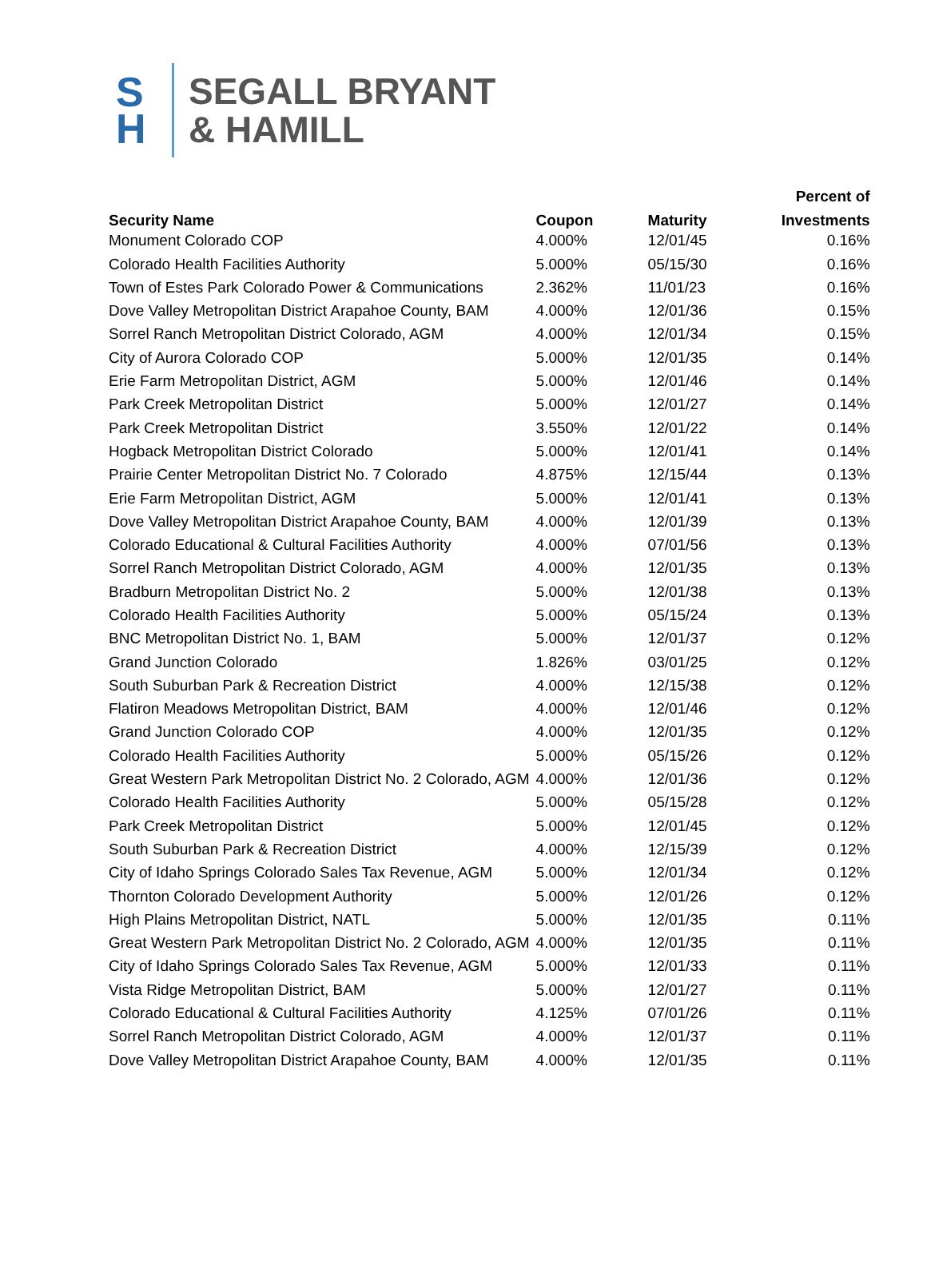S
H
SEGALL BRYANT
& HAMILL
| | | | Percent of |
| --- | --- | --- | --- |
| Security Name | Coupon | Maturity | Investments |
| Monument Colorado COP | 4.000% | 12/01/45 | 0.16% |
| Colorado Health Facilities Authority | 5.000% | 05/15/30 | 0.16% |
| Town of Estes Park Colorado Power & Communications | 2.362% | 11/01/23 | 0.16% |
| Dove Valley Metropolitan District Arapahoe County, BAM | 4.000% | 12/01/36 | 0.15% |
| Sorrel Ranch Metropolitan District Colorado, AGM | 4.000% | 12/01/34 | 0.15% |
| City of Aurora Colorado COP | 5.000% | 12/01/35 | 0.14% |
| Erie Farm Metropolitan District, AGM | 5.000% | 12/01/46 | 0.14% |
| Park Creek Metropolitan District | 5.000% | 12/01/27 | 0.14% |
| Park Creek Metropolitan District | 3.550% | 12/01/22 | 0.14% |
| Hogback Metropolitan District Colorado | 5.000% | 12/01/41 | 0.14% |
| Prairie Center Metropolitan District No. 7 Colorado | 4.875% | 12/15/44 | 0.13% |
| Erie Farm Metropolitan District, AGM | 5.000% | 12/01/41 | 0.13% |
| Dove Valley Metropolitan District Arapahoe County, BAM | 4.000% | 12/01/39 | 0.13% |
| Colorado Educational & Cultural Facilities Authority | 4.000% | 07/01/56 | 0.13% |
| Sorrel Ranch Metropolitan District Colorado, AGM | 4.000% | 12/01/35 | 0.13% |
| Bradburn Metropolitan District No. 2 | 5.000% | 12/01/38 | 0.13% |
| Colorado Health Facilities Authority | 5.000% | 05/15/24 | 0.13% |
| BNC Metropolitan District No. 1, BAM | 5.000% | 12/01/37 | 0.12% |
| Grand Junction Colorado | 1.826% | 03/01/25 | 0.12% |
| South Suburban Park & Recreation District | 4.000% | 12/15/38 | 0.12% |
| Flatiron Meadows Metropolitan District, BAM | 4.000% | 12/01/46 | 0.12% |
| Grand Junction Colorado COP | 4.000% | 12/01/35 | 0.12% |
| Colorado Health Facilities Authority | 5.000% | 05/15/26 | 0.12% |
| Great Western Park Metropolitan District No. 2 Colorado, AGM | 4.000% | 12/01/36 | 0.12% |
| Colorado Health Facilities Authority | 5.000% | 05/15/28 | 0.12% |
| Park Creek Metropolitan District | 5.000% | 12/01/45 | 0.12% |
| South Suburban Park & Recreation District | 4.000% | 12/15/39 | 0.12% |
| City of Idaho Springs Colorado Sales Tax Revenue, AGM | 5.000% | 12/01/34 | 0.12% |
| Thornton Colorado Development Authority | 5.000% | 12/01/26 | 0.12% |
| High Plains Metropolitan District, NATL | 5.000% | 12/01/35 | 0.11% |
| Great Western Park Metropolitan District No. 2 Colorado, AGM | 4.000% | 12/01/35 | 0.11% |
| City of Idaho Springs Colorado Sales Tax Revenue, AGM | 5.000% | 12/01/33 | 0.11% |
| Vista Ridge Metropolitan District, BAM | 5.000% | 12/01/27 | 0.11% |
| Colorado Educational & Cultural Facilities Authority | 4.125% | 07/01/26 | 0.11% |
| Sorrel Ranch Metropolitan District Colorado, AGM | 4.000% | 12/01/37 | 0.11% |
| Dove Valley Metropolitan District Arapahoe County, BAM | 4.000% | 12/01/35 | 0.11% |